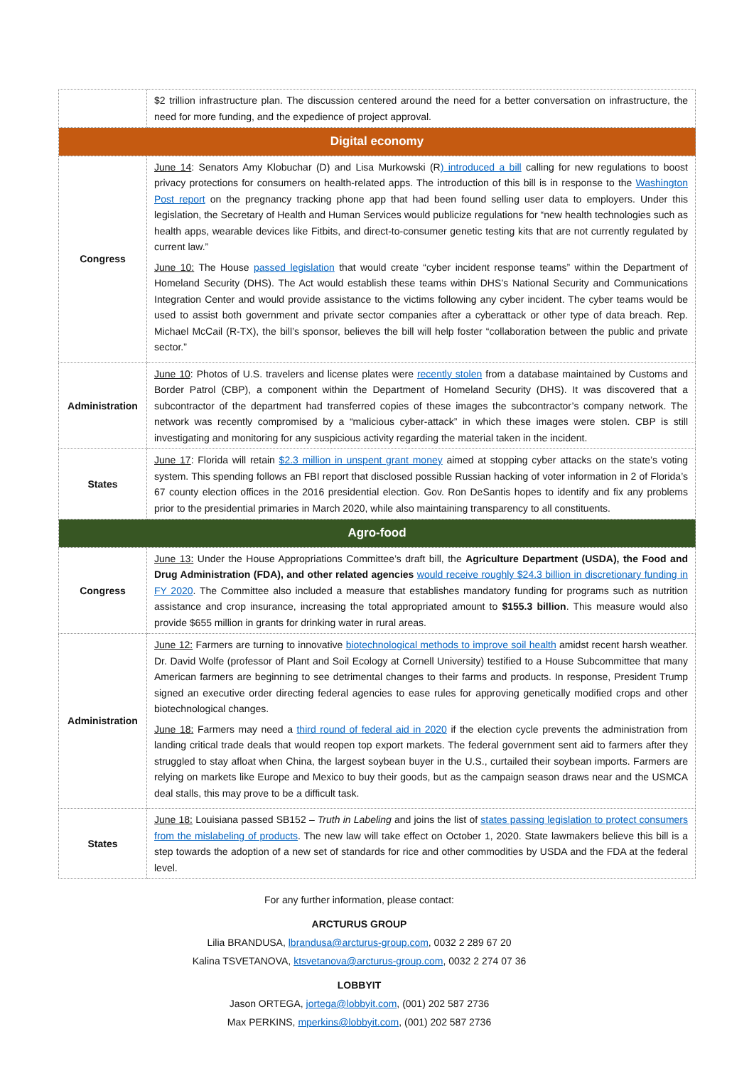| | $2 trillion infrastructure plan. The discussion centered around the need for a better conversation on infrastructure, the need for more funding, and the expedience of project approval. |
| Digital economy | |
| Congress | June 14 : Senators Amy Klobuchar (D) and Lisa Murkowski (R ) introduced a bill calling for new regulations to boost privacy protections for consumers on health-related apps. The introduction of this bill is in response to the Washington Post report on the pregnancy tracking phone app that had been found selling user data to employers. Under this legislation, the Secretary of Health and Human Services would publicize regulations for “new health technologies such as health apps, wearable devices like Fitbits, and direct-to-consumer genetic testing kits that are not currently regulated by current law.” June 10: The House passed legislation that would create “cyber incident response teams” within the Department of Homeland Security (DHS). The Act would establish these teams within DHS’s National Security and Communications Integration Center and would provide assistance to the victims following any cyber incident. The cyber teams would be used to assist both government and private sector companies after a cyberattack or other type of data breach. Rep. Michael McCail (R-TX), the bill’s sponsor, believes the bill will help foster “collaboration between the public and private sector.” |
| Administration | June 10 : Photos of U.S. travelers and license plates were recently stolen from a database maintained by Customs and Border Patrol (CBP), a component within the Department of Homeland Security (DHS). It was discovered that a subcontractor of the department had transferred copies of these images the subcontractor’s company network. The network was recently compromised by a “malicious cyber-attack” in which these images were stolen. CBP is still investigating and monitoring for any suspicious activity regarding the material taken in the incident. |
| States | June 17 : Florida will retain $2.3 million in unspent grant money aimed at stopping cyber attacks on the state’s voting system. This spending follows an FBI report that disclosed possible Russian hacking of voter information in 2 of Florida’s 67 county election offices in the 2016 presidential election. Gov. Ron DeSantis hopes to identify and fix any problems prior to the presidential primaries in March 2020, while also maintaining transparency to all constituents. |
| Agro-food | |
| Congress | June 13: Under the House Appropriations Committee’s draft bill, the Agriculture Department (USDA), the Food and Drug Administration (FDA), and other related agencies would receive roughly $24.3 billion in discretionary funding in FY 2020 . The Committee also included a measure that establishes mandatory funding for programs such as nutrition assistance and crop insurance, increasing the total appropriated amount to $155.3 billion . This measure would also provide $655 million in grants for drinking water in rural areas. |
| Administration | June 12: Farmers are turning to innovative biotechnological methods to improve soil health amidst recent harsh weather. Dr. David Wolfe (professor of Plant and Soil Ecology at Cornell University) testified to a House Subcommittee that many American farmers are beginning to see detrimental changes to their farms and products. In response, President Trump signed an executive order directing federal agencies to ease rules for approving genetically modified crops and other biotechnological changes. June 18: Farmers may need a third round of federal aid in 2020 if the election cycle prevents the administration from landing critical trade deals that would reopen top export markets. The federal government sent aid to farmers after they struggled to stay afloat when China, the largest soybean buyer in the U.S., curtailed their soybean imports. Farmers are relying on markets like Europe and Mexico to buy their goods, but as the campaign season draws near and the USMCA deal stalls, this may prove to be a difficult task. |
| States | June 18: Louisiana passed SB152 – Truth in Labeling and joins the list of states passing legislation to protect consumers from the mislabeling of products . The new law will take effect on October 1, 2020. State lawmakers believe this bill is a step towards the adoption of a new set of standards for rice and other commodities by USDA and the FDA at the federal level. |
For any further information, please contact:
ARCTURUS GROUP
Lilia BRANDUSA, lbrandusa@arcturus-group.com, 0032 2 289 67 20
Kalina TSVETANOVA, ktsvetanova@arcturus-group.com, 0032 2 274 07 36
LOBBYIT
Jason ORTEGA, jortega@lobbyit.com, (001) 202 587 2736
Max PERKINS, mperkins@lobbyit.com, (001) 202 587 2736